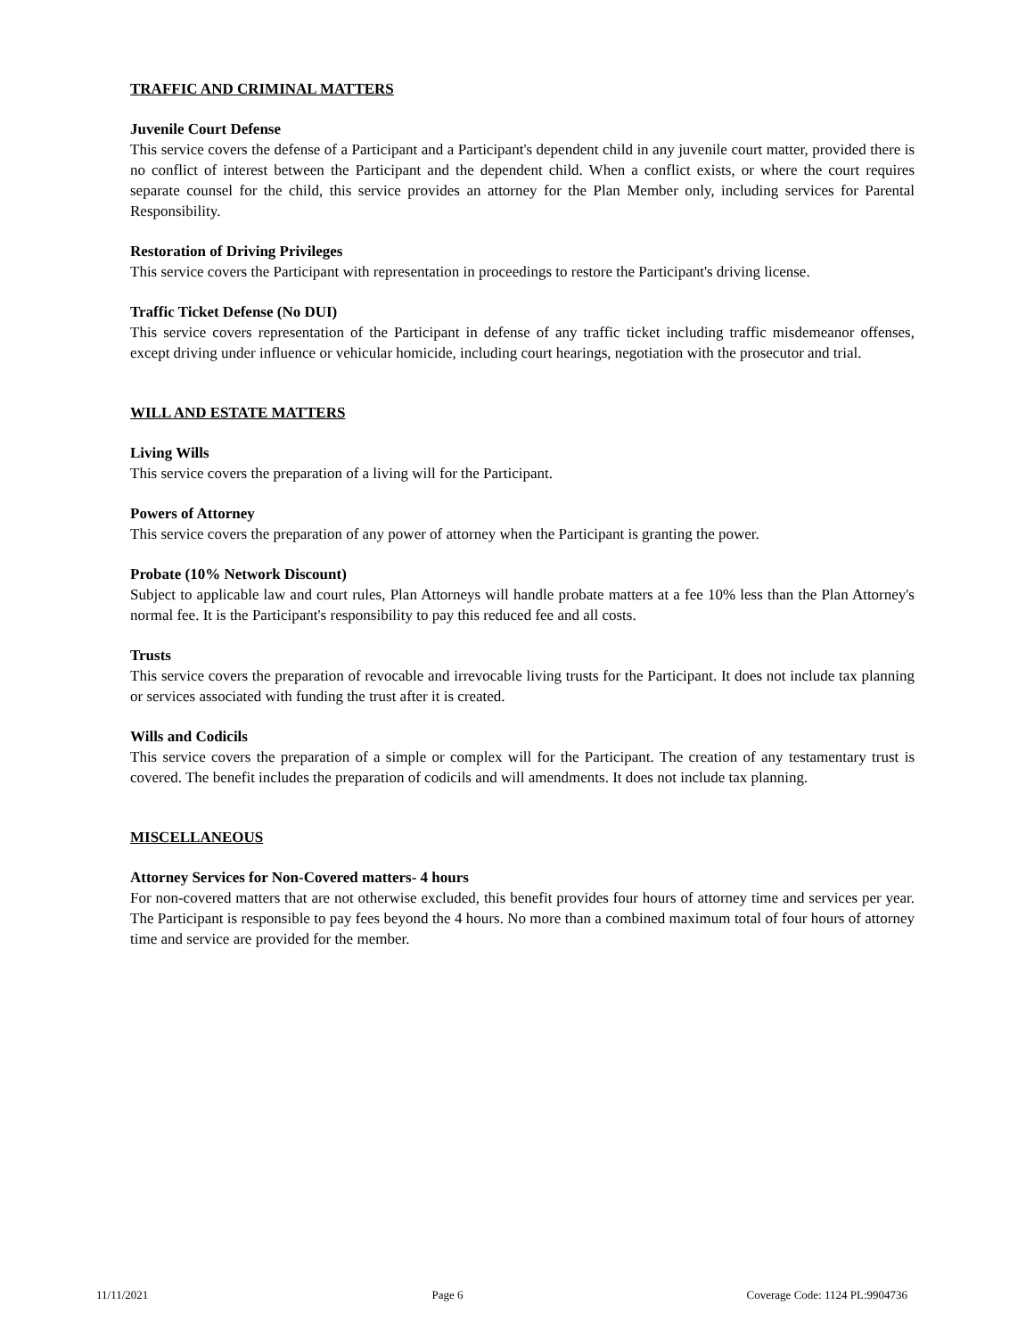TRAFFIC AND CRIMINAL MATTERS
Juvenile Court Defense
This service covers the defense of a Participant and a Participant's dependent child in any juvenile court matter, provided there is no conflict of interest between the Participant and the dependent child. When a conflict exists, or where the court requires separate counsel for the child, this service provides an attorney for the Plan Member only, including services for Parental Responsibility.
Restoration of Driving Privileges
This service covers the Participant with representation in proceedings to restore the Participant's driving license.
Traffic Ticket Defense (No DUI)
This service covers representation of the Participant in defense of any traffic ticket including traffic misdemeanor offenses, except driving under influence or vehicular homicide, including court hearings, negotiation with the prosecutor and trial.
WILL AND ESTATE MATTERS
Living Wills
This service covers the preparation of a living will for the Participant.
Powers of Attorney
This service covers the preparation of any power of attorney when the Participant is granting the power.
Probate (10% Network Discount)
Subject to applicable law and court rules, Plan Attorneys will handle probate matters at a fee 10% less than the Plan Attorney's normal fee. It is the Participant's responsibility to pay this reduced fee and all costs.
Trusts
This service covers the preparation of revocable and irrevocable living trusts for the Participant. It does not include tax planning or services associated with funding the trust after it is created.
Wills and Codicils
This service covers the preparation of a simple or complex will for the Participant. The creation of any testamentary trust is covered. The benefit includes the preparation of codicils and will amendments. It does not include tax planning.
MISCELLANEOUS
Attorney Services for Non-Covered matters- 4 hours
For non-covered matters that are not otherwise excluded, this benefit provides four hours of attorney time and services per year. The Participant is responsible to pay fees beyond the 4 hours. No more than a combined maximum total of four hours of attorney time and service are provided for the member.
11/11/2021 Page 6 Coverage Code: 1124 PL:9904736